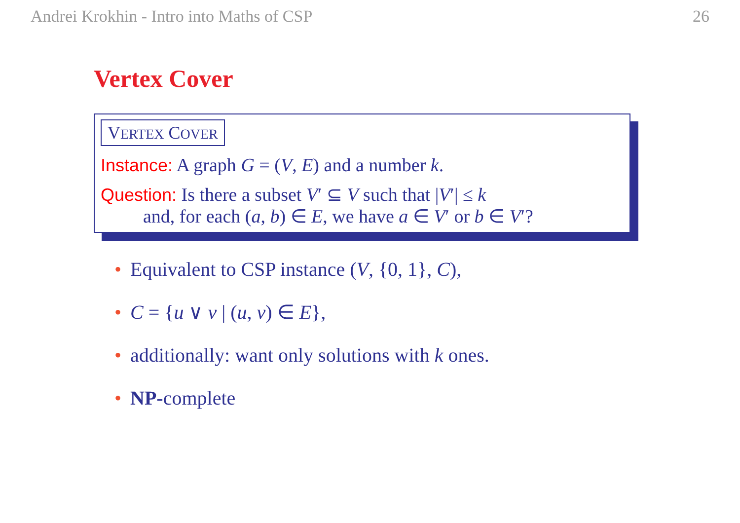Andrei Krokhin - Intro into Maths of CSP 26
Vertex Cover
VERTEX COVER
Instance: A graph G = (V, E) and a number k.
Question: Is there a subset V′ ⊆ V such that |V′| ≤ k
and, for each (a, b) ∈ E, we have a ∈ V′ or b ∈ V′?
• Equivalent to CSP instance (V, {0, 1}, C),
• C = {u ∨ v | (u, v) ∈ E},
• additionally: want only solutions with k ones.
• NP-complete